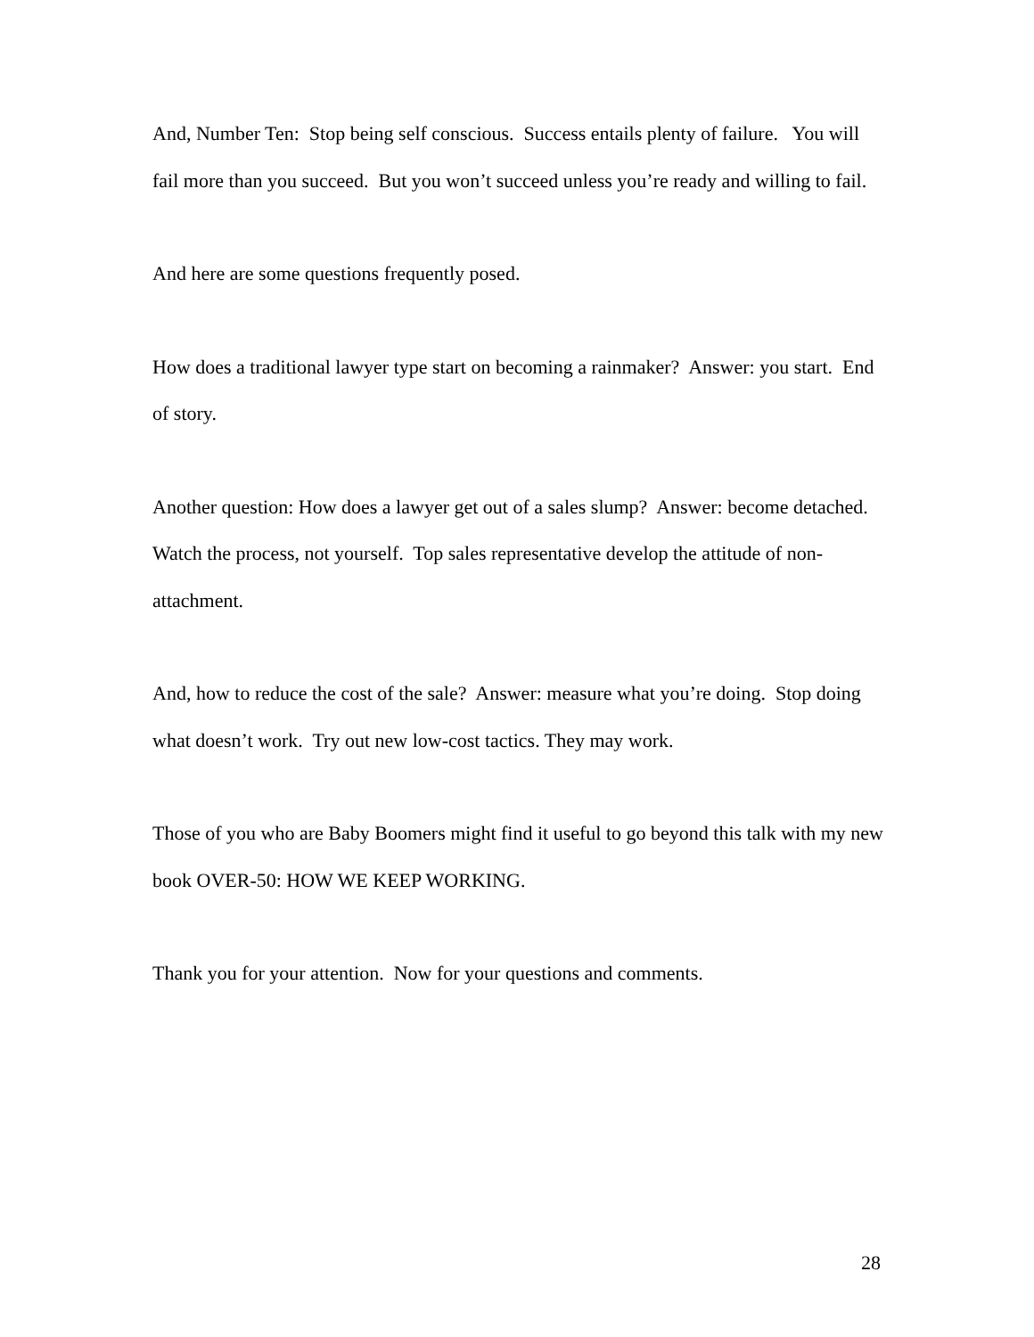And, Number Ten: Stop being self conscious. Success entails plenty of failure. You will fail more than you succeed. But you won’t succeed unless you’re ready and willing to fail.
And here are some questions frequently posed.
How does a traditional lawyer type start on becoming a rainmaker? Answer: you start. End of story.
Another question: How does a lawyer get out of a sales slump? Answer: become detached. Watch the process, not yourself. Top sales representative develop the attitude of non-attachment.
And, how to reduce the cost of the sale? Answer: measure what you’re doing. Stop doing what doesn’t work. Try out new low-cost tactics. They may work.
Those of you who are Baby Boomers might find it useful to go beyond this talk with my new book OVER-50: HOW WE KEEP WORKING.
Thank you for your attention. Now for your questions and comments.
28